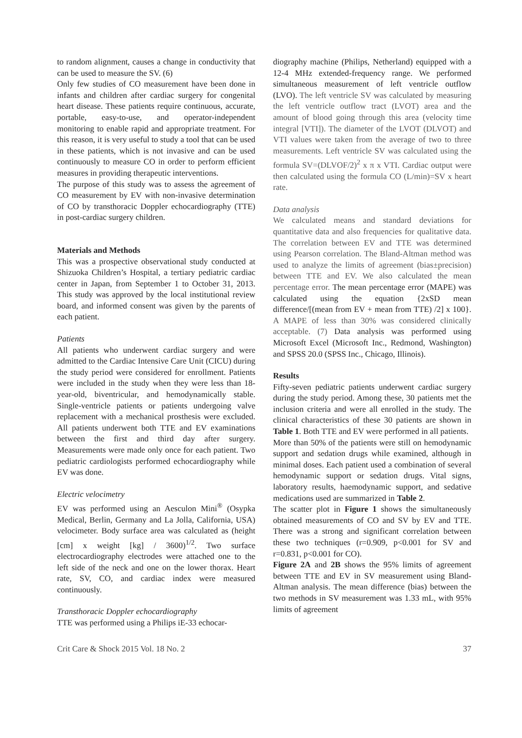to random alignment, causes a change in conductivity that can be used to measure the SV. (6)
Only few studies of CO measurement have been done in infants and children after cardiac surgery for congenital heart disease. These patients require continuous, accurate, portable, easy-to-use, and operator-independent monitoring to enable rapid and appropriate treatment. For this reason, it is very useful to study a tool that can be used in these patients, which is not invasive and can be used continuously to measure CO in order to perform efficient measures in providing therapeutic interventions.
The purpose of this study was to assess the agreement of CO measurement by EV with non-invasive determination of CO by transthoracic Doppler echocardiography (TTE) in post-cardiac surgery children.
Materials and Methods
This was a prospective observational study conducted at Shizuoka Children’s Hospital, a tertiary pediatric cardiac center in Japan, from September 1 to October 31, 2013. This study was approved by the local institutional review board, and informed consent was given by the parents of each patient.
Patients
All patients who underwent cardiac surgery and were admitted to the Cardiac Intensive Care Unit (CICU) during the study period were considered for enrollment. Patients were included in the study when they were less than 18-year-old, biventricular, and hemodynamically stable. Single-ventricle patients or patients undergoing valve replacement with a mechanical prosthesis were excluded. All patients underwent both TTE and EV examinations between the first and third day after surgery. Measurements were made only once for each patient. Two pediatric cardiologists performed echocardiography while EV was done.
Electric velocimetry
EV was performed using an Aesculon Mini<sup>®</sup> (Osypka Medical, Berlin, Germany and La Jolla, California, USA) velocimeter. Body surface area was calculated as (height [cm] x weight [kg] / 3600)<sup>1/2</sup>. Two surface electrocardiography electrodes were attached one to the left side of the neck and one on the lower thorax. Heart rate, SV, CO, and cardiac index were measured continuously.
Transthoracic Doppler echocardiography
TTE was performed using a Philips iE-33 echocar-
diography machine (Philips, Netherland) equipped with a 12-4 MHz extended-frequency range. We performed simultaneous measurement of left ventricle outflow (LVO). The left ventricle SV was calculated by measuring the left ventricle outflow tract (LVOT) area and the amount of blood going through this area (velocity time integral [VTI]). The diameter of the LVOT (DLVOT) and VTI values were taken from the average of two to three measurements. Left ventricle SV was calculated using the formula SV=(DLVOF/2)<sup>2</sup> x π x VTI. Cardiac output were then calculated using the formula CO (L/min)=SV x heart rate.
Data analysis
We calculated means and standard deviations for quantitative data and also frequencies for qualitative data. The correlation between EV and TTE was determined using Pearson correlation. The Bland-Altman method was used to analyze the limits of agreement (bias±precision) between TTE and EV. We also calculated the mean percentage error. The mean percentage error (MAPE) was calculated using the equation {2xSD mean difference/[(mean from EV + mean from TTE) /2] x 100}. A MAPE of less than 30% was considered clinically acceptable. (7) Data analysis was performed using Microsoft Excel (Microsoft Inc., Redmond, Washington) and SPSS 20.0 (SPSS Inc., Chicago, Illinois).
Results
Fifty-seven pediatric patients underwent cardiac surgery during the study period. Among these, 30 patients met the inclusion criteria and were all enrolled in the study. The clinical characteristics of these 30 patients are shown in Table 1. Both TTE and EV were performed in all patients.
More than 50% of the patients were still on hemodynamic support and sedation drugs while examined, although in minimal doses. Each patient used a combination of several hemodynamic support or sedation drugs. Vital signs, laboratory results, haemodynamic support, and sedative medications used are summarized in Table 2.
The scatter plot in Figure 1 shows the simultaneously obtained measurements of CO and SV by EV and TTE. There was a strong and significant correlation between these two techniques (r=0.909, p<0.001 for SV and r=0.831, p<0.001 for CO).
Figure 2A and 2B shows the 95% limits of agreement between TTE and EV in SV measurement using Bland-Altman analysis. The mean difference (bias) between the two methods in SV measurement was 1.33 mL, with 95% limits of agreement
Crit Care & Shock 2015 Vol. 18 No. 2 37